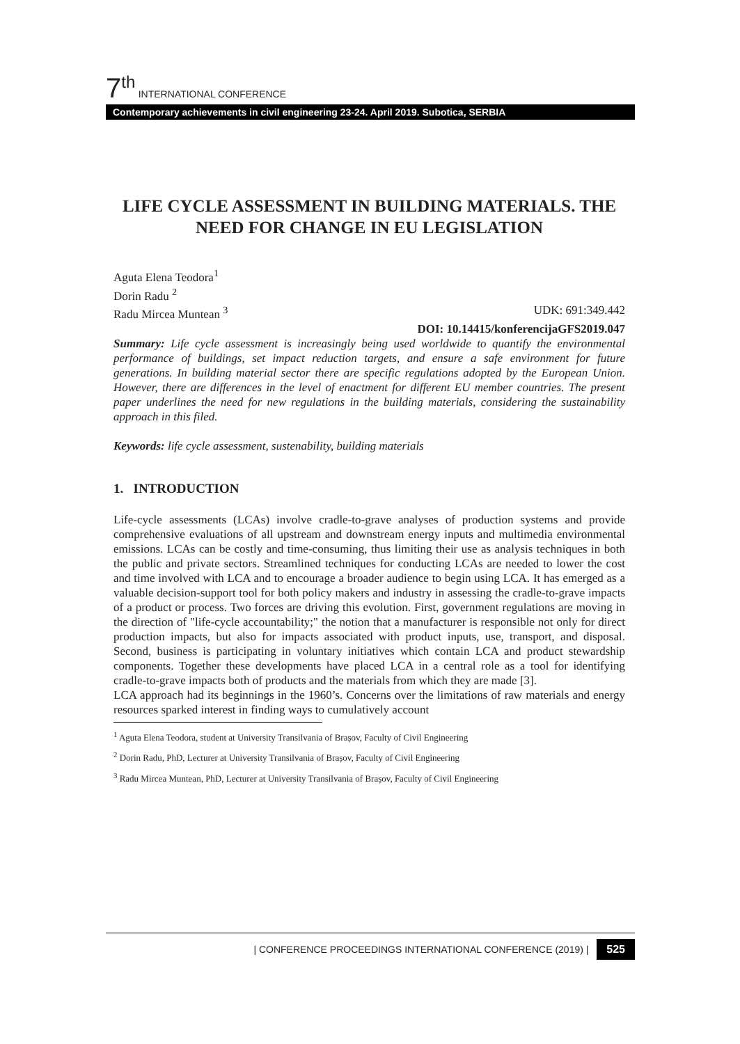7<sup>th</sup> INTERNATIONAL CONFERENCE
Contemporary achievements in civil engineering 23-24. April 2019. Subotica, SERBIA
LIFE CYCLE ASSESSMENT IN BUILDING MATERIALS. THE NEED FOR CHANGE IN EU LEGISLATION
Aguta Elena Teodora<sup>1</sup>
Dorin Radu <sup>2</sup>
Radu Mircea Muntean <sup>3</sup> UDK: 691:349.442
DOI: 10.14415/konferencijaGFS2019.047
Summary: Life cycle assessment is increasingly being used worldwide to quantify the environmental performance of buildings, set impact reduction targets, and ensure a safe environment for future generations. In building material sector there are specific regulations adopted by the European Union. However, there are differences in the level of enactment for different EU member countries. The present paper underlines the need for new regulations in the building materials, considering the sustainability approach in this filed.
Keywords: life cycle assessment, sustenability, building materials
1. INTRODUCTION
Life-cycle assessments (LCAs) involve cradle-to-grave analyses of production systems and provide comprehensive evaluations of all upstream and downstream energy inputs and multimedia environmental emissions. LCAs can be costly and time-consuming, thus limiting their use as analysis techniques in both the public and private sectors. Streamlined techniques for conducting LCAs are needed to lower the cost and time involved with LCA and to encourage a broader audience to begin using LCA. It has emerged as a valuable decision-support tool for both policy makers and industry in assessing the cradle-to-grave impacts of a product or process. Two forces are driving this evolution. First, government regulations are moving in the direction of "life-cycle accountability;" the notion that a manufacturer is responsible not only for direct production impacts, but also for impacts associated with product inputs, use, transport, and disposal. Second, business is participating in voluntary initiatives which contain LCA and product stewardship components. Together these developments have placed LCA in a central role as a tool for identifying cradle-to-grave impacts both of products and the materials from which they are made [3].
LCA approach had its beginnings in the 1960’s. Concerns over the limitations of raw materials and energy resources sparked interest in finding ways to cumulatively account
<sup>1</sup> Aguta Elena Teodora, student at University Transilvania of Brașov, Faculty of Civil Engineering
<sup>2</sup> Dorin Radu, PhD, Lecturer at University Transilvania of Brașov, Faculty of Civil Engineering
<sup>3</sup> Radu Mircea Muntean, PhD, Lecturer at University Transilvania of Brașov, Faculty of Civil Engineering
| CONFERENCE PROCEEDINGS INTERNATIONAL CONFERENCE (2019) | 525